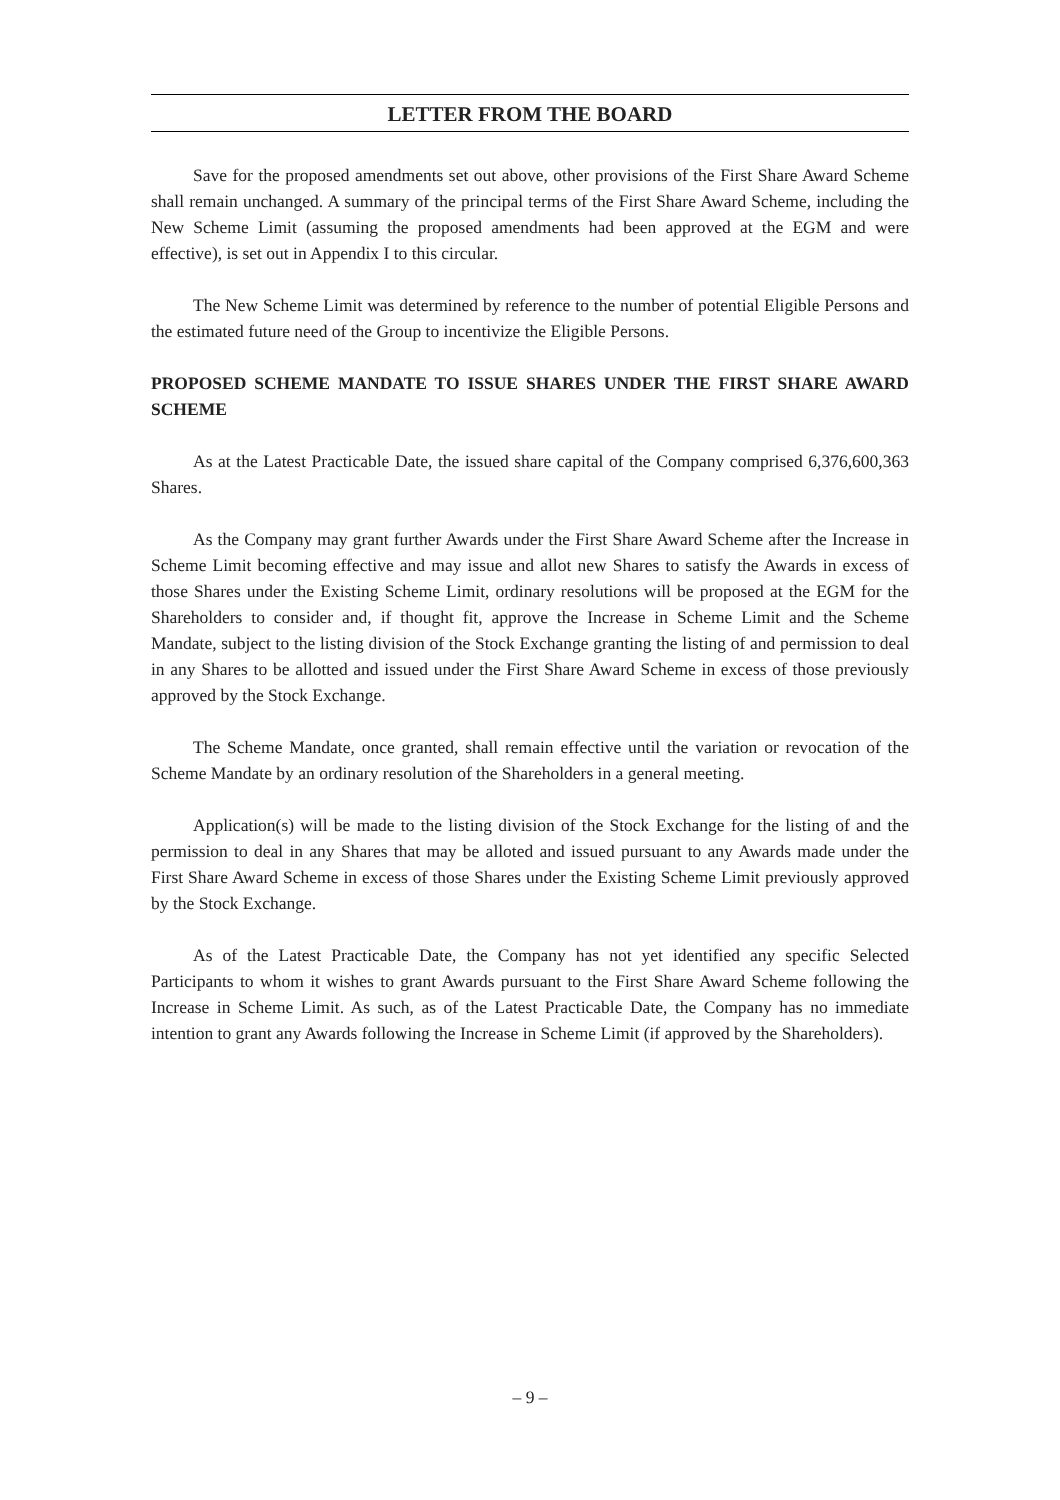LETTER FROM THE BOARD
Save for the proposed amendments set out above, other provisions of the First Share Award Scheme shall remain unchanged. A summary of the principal terms of the First Share Award Scheme, including the New Scheme Limit (assuming the proposed amendments had been approved at the EGM and were effective), is set out in Appendix I to this circular.
The New Scheme Limit was determined by reference to the number of potential Eligible Persons and the estimated future need of the Group to incentivize the Eligible Persons.
PROPOSED SCHEME MANDATE TO ISSUE SHARES UNDER THE FIRST SHARE AWARD SCHEME
As at the Latest Practicable Date, the issued share capital of the Company comprised 6,376,600,363 Shares.
As the Company may grant further Awards under the First Share Award Scheme after the Increase in Scheme Limit becoming effective and may issue and allot new Shares to satisfy the Awards in excess of those Shares under the Existing Scheme Limit, ordinary resolutions will be proposed at the EGM for the Shareholders to consider and, if thought fit, approve the Increase in Scheme Limit and the Scheme Mandate, subject to the listing division of the Stock Exchange granting the listing of and permission to deal in any Shares to be allotted and issued under the First Share Award Scheme in excess of those previously approved by the Stock Exchange.
The Scheme Mandate, once granted, shall remain effective until the variation or revocation of the Scheme Mandate by an ordinary resolution of the Shareholders in a general meeting.
Application(s) will be made to the listing division of the Stock Exchange for the listing of and the permission to deal in any Shares that may be alloted and issued pursuant to any Awards made under the First Share Award Scheme in excess of those Shares under the Existing Scheme Limit previously approved by the Stock Exchange.
As of the Latest Practicable Date, the Company has not yet identified any specific Selected Participants to whom it wishes to grant Awards pursuant to the First Share Award Scheme following the Increase in Scheme Limit. As such, as of the Latest Practicable Date, the Company has no immediate intention to grant any Awards following the Increase in Scheme Limit (if approved by the Shareholders).
– 9 –